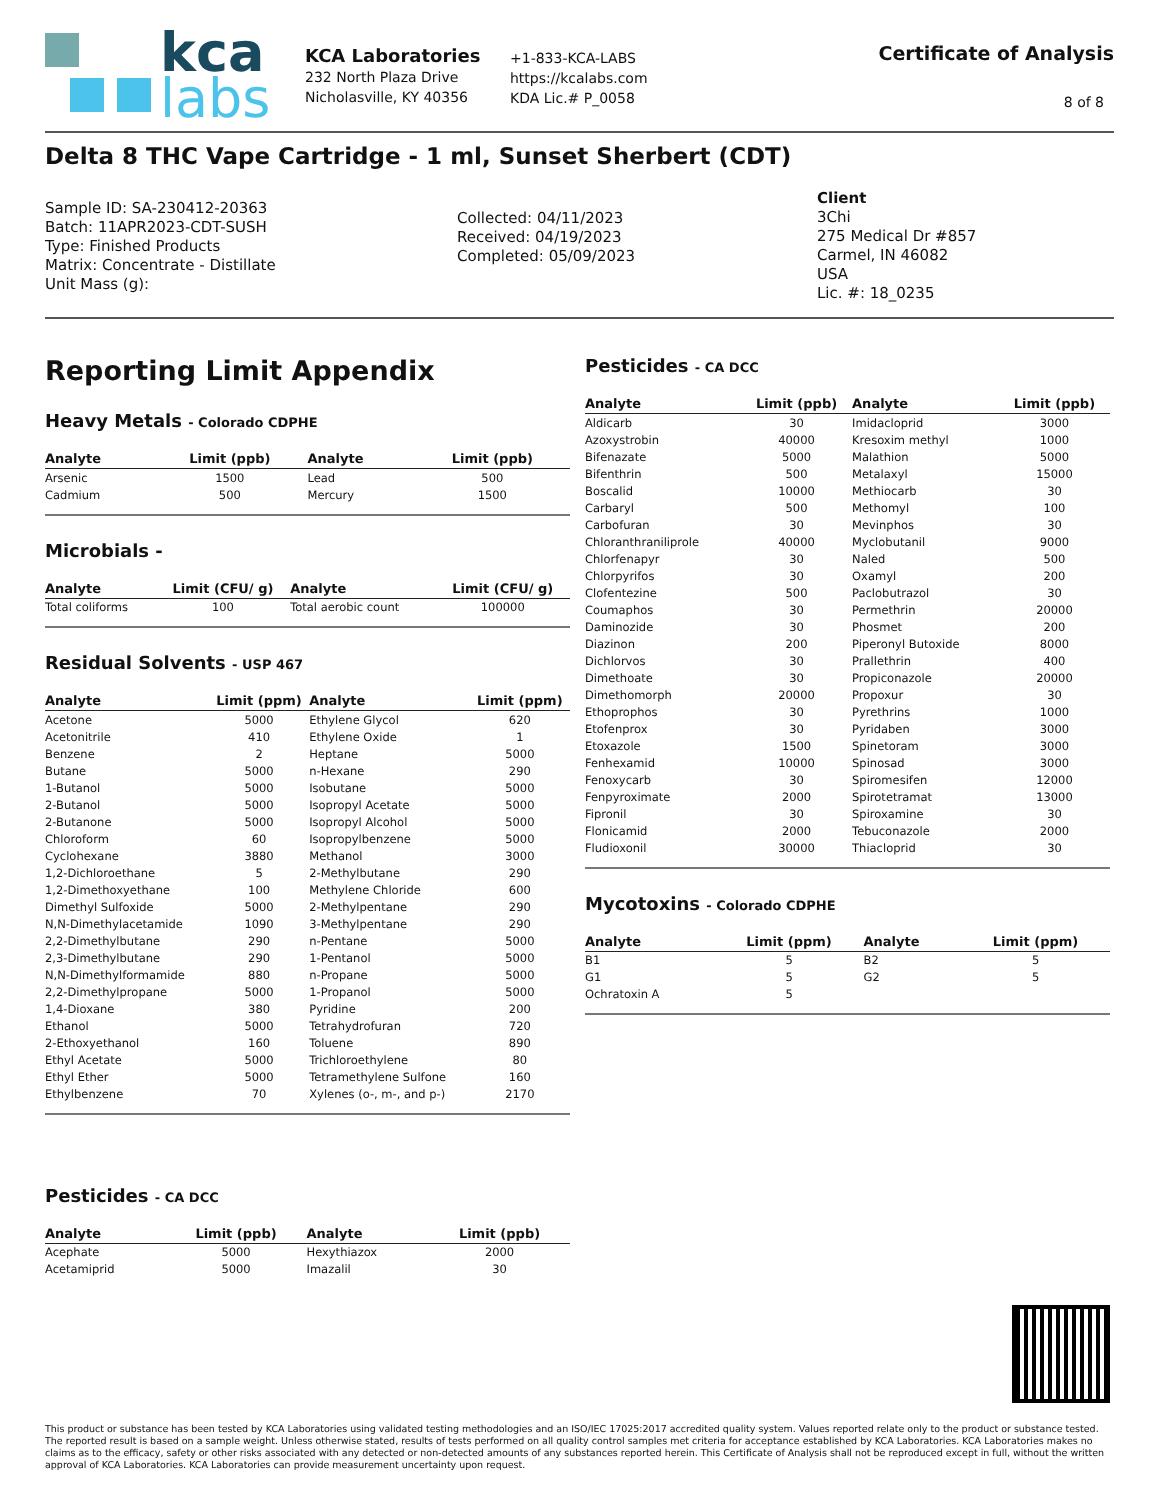kca
labs
KCA Laboratories
232 North Plaza Drive
Nicholasville, KY 40356
+1-833-KCA-LABS
https://kcalabs.com
KDA Lic.# P_0058
Certificate of Analysis
8 of 8
Delta 8 THC Vape Cartridge - 1 ml, Sunset Sherbert (CDT)
Sample ID: SA-230412-20363
Batch: 11APR2023-CDT-SUSH
Type: Finished Products
Matrix: Concentrate - Distillate
Unit Mass (g):
Collected: 04/11/2023
Received: 04/19/2023
Completed: 05/09/2023
Client
3Chi
275 Medical Dr #857
Carmel, IN 46082
USA
Lic. #: 18_0235
Reporting Limit Appendix
Heavy Metals - Colorado CDPHE
| Analyte | Limit (ppb) | Analyte | Limit (ppb) |
| --- | --- | --- | --- |
| Arsenic | 1500 | Lead | 500 |
| Cadmium | 500 | Mercury | 1500 |
Microbials -
| Analyte | Limit (CFU/ g) | Analyte | Limit (CFU/ g) |
| --- | --- | --- | --- |
| Total coliforms | 100 | Total aerobic count | 100000 |
Residual Solvents - USP 467
| Analyte | Limit (ppm) | Analyte | Limit (ppm) |
| --- | --- | --- | --- |
| Acetone | 5000 | Ethylene Glycol | 620 |
| Acetonitrile | 410 | Ethylene Oxide | 1 |
| Benzene | 2 | Heptane | 5000 |
| Butane | 5000 | n-Hexane | 290 |
| 1-Butanol | 5000 | Isobutane | 5000 |
| 2-Butanol | 5000 | Isopropyl Acetate | 5000 |
| 2-Butanone | 5000 | Isopropyl Alcohol | 5000 |
| Chloroform | 60 | Isopropylbenzene | 5000 |
| Cyclohexane | 3880 | Methanol | 3000 |
| 1,2-Dichloroethane | 5 | 2-Methylbutane | 290 |
| 1,2-Dimethoxyethane | 100 | Methylene Chloride | 600 |
| Dimethyl Sulfoxide | 5000 | 2-Methylpentane | 290 |
| N,N-Dimethylacetamide | 1090 | 3-Methylpentane | 290 |
| 2,2-Dimethylbutane | 290 | n-Pentane | 5000 |
| 2,3-Dimethylbutane | 290 | 1-Pentanol | 5000 |
| N,N-Dimethylformamide | 880 | n-Propane | 5000 |
| 2,2-Dimethylpropane | 5000 | 1-Propanol | 5000 |
| 1,4-Dioxane | 380 | Pyridine | 200 |
| Ethanol | 5000 | Tetrahydrofuran | 720 |
| 2-Ethoxyethanol | 160 | Toluene | 890 |
| Ethyl Acetate | 5000 | Trichloroethylene | 80 |
| Ethyl Ether | 5000 | Tetramethylene Sulfone | 160 |
| Ethylbenzene | 70 | Xylenes (o-, m-, and p-) | 2170 |
Pesticides - CA DCC
| Analyte | Limit (ppb) | Analyte | Limit (ppb) |
| --- | --- | --- | --- |
| Acephate | 5000 | Hexythiazox | 2000 |
| Acetamiprid | 5000 | Imazalil | 30 |
Pesticides - CA DCC
| Analyte | Limit (ppb) | Analyte | Limit (ppb) |
| --- | --- | --- | --- |
| Aldicarb | 30 | Imidacloprid | 3000 |
| Azoxystrobin | 40000 | Kresoxim methyl | 1000 |
| Bifenazate | 5000 | Malathion | 5000 |
| Bifenthrin | 500 | Metalaxyl | 15000 |
| Boscalid | 10000 | Methiocarb | 30 |
| Carbaryl | 500 | Methomyl | 100 |
| Carbofuran | 30 | Mevinphos | 30 |
| Chloranthraniliprole | 40000 | Myclobutanil | 9000 |
| Chlorfenapyr | 30 | Naled | 500 |
| Chlorpyrifos | 30 | Oxamyl | 200 |
| Clofentezine | 500 | Paclobutrazol | 30 |
| Coumaphos | 30 | Permethrin | 20000 |
| Daminozide | 30 | Phosmet | 200 |
| Diazinon | 200 | Piperonyl Butoxide | 8000 |
| Dichlorvos | 30 | Prallethrin | 400 |
| Dimethoate | 30 | Propiconazole | 20000 |
| Dimethomorph | 20000 | Propoxur | 30 |
| Ethoprophos | 30 | Pyrethrins | 1000 |
| Etofenprox | 30 | Pyridaben | 3000 |
| Etoxazole | 1500 | Spinetoram | 3000 |
| Fenhexamid | 10000 | Spinosad | 3000 |
| Fenoxycarb | 30 | Spiromesifen | 12000 |
| Fenpyroximate | 2000 | Spirotetramat | 13000 |
| Fipronil | 30 | Spiroxamine | 30 |
| Flonicamid | 2000 | Tebuconazole | 2000 |
| Fludioxonil | 30000 | Thiacloprid | 30 |
Mycotoxins - Colorado CDPHE
| Analyte | Limit (ppm) | Analyte | Limit (ppm) |
| --- | --- | --- | --- |
| B1 | 5 | B2 | 5 |
| G1 | 5 | G2 | 5 |
| Ochratoxin A | 5 | | |
This product or substance has been tested by KCA Laboratories using validated testing methodologies and an ISO/IEC 17025:2017 accredited quality system. Values reported relate only to the product or substance tested. The reported result is based on a sample weight. Unless otherwise stated, results of tests performed on all quality control samples met criteria for acceptance established by KCA Laboratories. KCA Laboratories makes no claims as to the efficacy, safety or other risks associated with any detected or non-detected amounts of any substances reported herein. This Certificate of Analysis shall not be reproduced except in full, without the written approval of KCA Laboratories. KCA Laboratories can provide measurement uncertainty upon request.